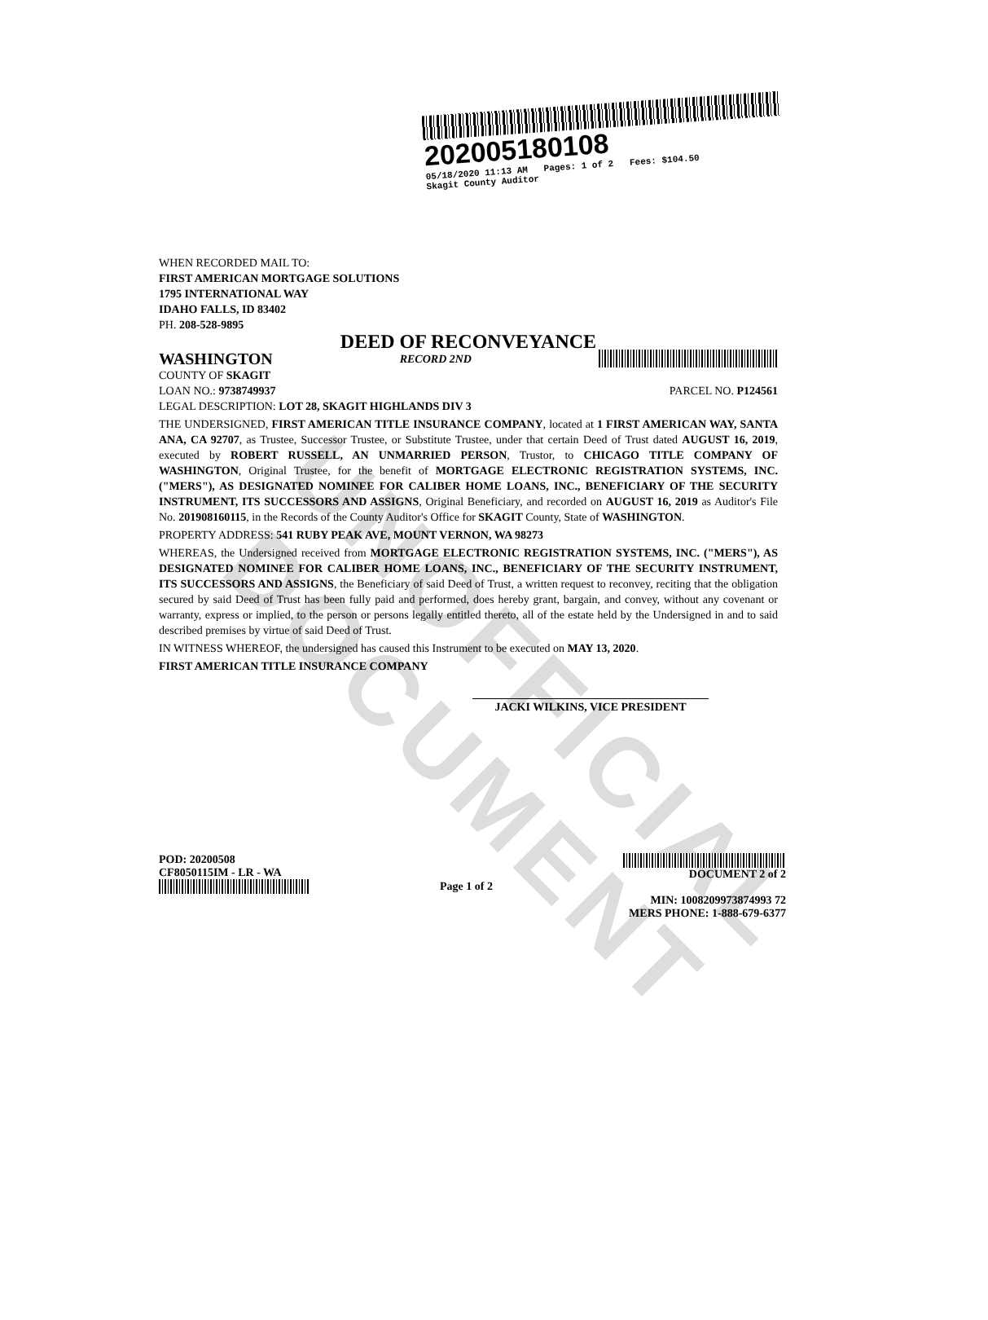UNOFFICIAL DOCUMENT
202005180108
05/18/2020 11:13 AM Pages: 1 of 2 Fees: $104.50
Skagit County Auditor
WHEN RECORDED MAIL TO:
FIRST AMERICAN MORTGAGE SOLUTIONS
1795 INTERNATIONAL WAY
IDAHO FALLS, ID 83402
PH. 208-528-9895
DEED OF RECONVEYANCE
WASHINGTON RECORD 2ND
COUNTY OF SKAGIT
LOAN NO.: 9738749937 PARCEL NO. P124561
LEGAL DESCRIPTION: LOT 28, SKAGIT HIGHLANDS DIV 3
THE UNDERSIGNED, FIRST AMERICAN TITLE INSURANCE COMPANY, located at 1 FIRST AMERICAN WAY, SANTA ANA, CA 92707, as Trustee, Successor Trustee, or Substitute Trustee, under that certain Deed of Trust dated AUGUST 16, 2019, executed by ROBERT RUSSELL, AN UNMARRIED PERSON, Trustor, to CHICAGO TITLE COMPANY OF WASHINGTON, Original Trustee, for the benefit of MORTGAGE ELECTRONIC REGISTRATION SYSTEMS, INC. ("MERS"), AS DESIGNATED NOMINEE FOR CALIBER HOME LOANS, INC., BENEFICIARY OF THE SECURITY INSTRUMENT, ITS SUCCESSORS AND ASSIGNS, Original Beneficiary, and recorded on AUGUST 16, 2019 as Auditor's File No. 201908160115, in the Records of the County Auditor's Office for SKAGIT County, State of WASHINGTON.
PROPERTY ADDRESS: 541 RUBY PEAK AVE, MOUNT VERNON, WA 98273
WHEREAS, the Undersigned received from MORTGAGE ELECTRONIC REGISTRATION SYSTEMS, INC. ("MERS"), AS DESIGNATED NOMINEE FOR CALIBER HOME LOANS, INC., BENEFICIARY OF THE SECURITY INSTRUMENT, ITS SUCCESSORS AND ASSIGNS, the Beneficiary of said Deed of Trust, a written request to reconvey, reciting that the obligation secured by said Deed of Trust has been fully paid and performed, does hereby grant, bargain, and convey, without any covenant or warranty, express or implied, to the person or persons legally entitled thereto, all of the estate held by the Undersigned in and to said described premises by virtue of said Deed of Trust.
IN WITNESS WHEREOF, the undersigned has caused this Instrument to be executed on MAY 13, 2020.
FIRST AMERICAN TITLE INSURANCE COMPANY
JACKI WILKINS, VICE PRESIDENT
POD: 20200508
CF8050115IM - LR - WA
Page 1 of 2 DOCUMENT 2 of 2
MIN: 1008209973874993 72
MERS PHONE: 1-888-679-6377